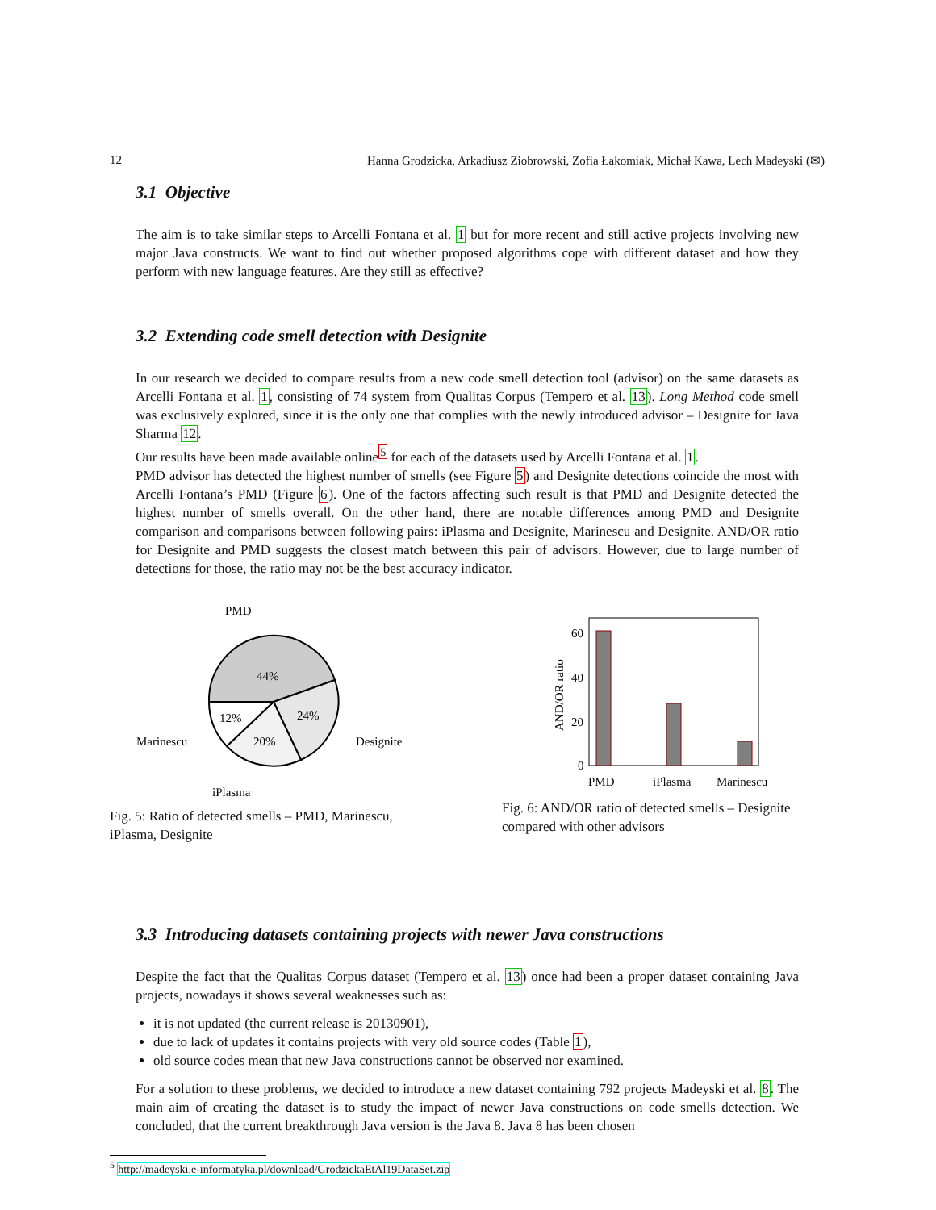12 Hanna Grodzicka, Arkadiusz Ziobrowski, Zofia Łakomiak, Michał Kawa, Lech Madeyski (✉)
3.1 Objective
The aim is to take similar steps to Arcelli Fontana et al. 1 but for more recent and still active projects involving new major Java constructs. We want to find out whether proposed algorithms cope with different dataset and how they perform with new language features. Are they still as effective?
3.2 Extending code smell detection with Designite
In our research we decided to compare results from a new code smell detection tool (advisor) on the same datasets as Arcelli Fontana et al. 1, consisting of 74 system from Qualitas Corpus (Tempero et al. 13). Long Method code smell was exclusively explored, since it is the only one that complies with the newly introduced advisor – Designite for Java Sharma 12.
Our results have been made available online<sup>5</sup> for each of the datasets used by Arcelli Fontana et al. 1.
PMD advisor has detected the highest number of smells (see Figure 5) and Designite detections coincide the most with Arcelli Fontana’s PMD (Figure 6). One of the factors affecting such result is that PMD and Designite detected the highest number of smells overall. On the other hand, there are notable differences among PMD and Designite comparison and comparisons between following pairs: iPlasma and Designite, Marinescu and Designite. AND/OR ratio for Designite and PMD suggests the closest match between this pair of advisors. However, due to large number of detections for those, the ratio may not be the best accuracy indicator.
44%
24%
20%
12%
PMD
Marinescu
Designite
iPlasma
Fig. 5: Ratio of detected smells – PMD, Marinescu, iPlasma, Designite
60
40
20
0
PMD
iPlasma
Marinescu
AND/OR ratio
Fig. 6: AND/OR ratio of detected smells – Designite compared with other advisors
3.3 Introducing datasets containing projects with newer Java constructions
Despite the fact that the Qualitas Corpus dataset (Tempero et al. 13) once had been a proper dataset containing Java projects, nowadays it shows several weaknesses such as:
it is not updated (the current release is 20130901),
due to lack of updates it contains projects with very old source codes (Table 1),
old source codes mean that new Java constructions cannot be observed nor examined.
For a solution to these problems, we decided to introduce a new dataset containing 792 projects Madeyski et al. 8. The main aim of creating the dataset is to study the impact of newer Java constructions on code smells detection. We concluded, that the current breakthrough Java version is the Java 8. Java 8 has been chosen
<sup>5</sup> http://madeyski.e-informatyka.pl/download/GrodzickaEtAl19DataSet.zip